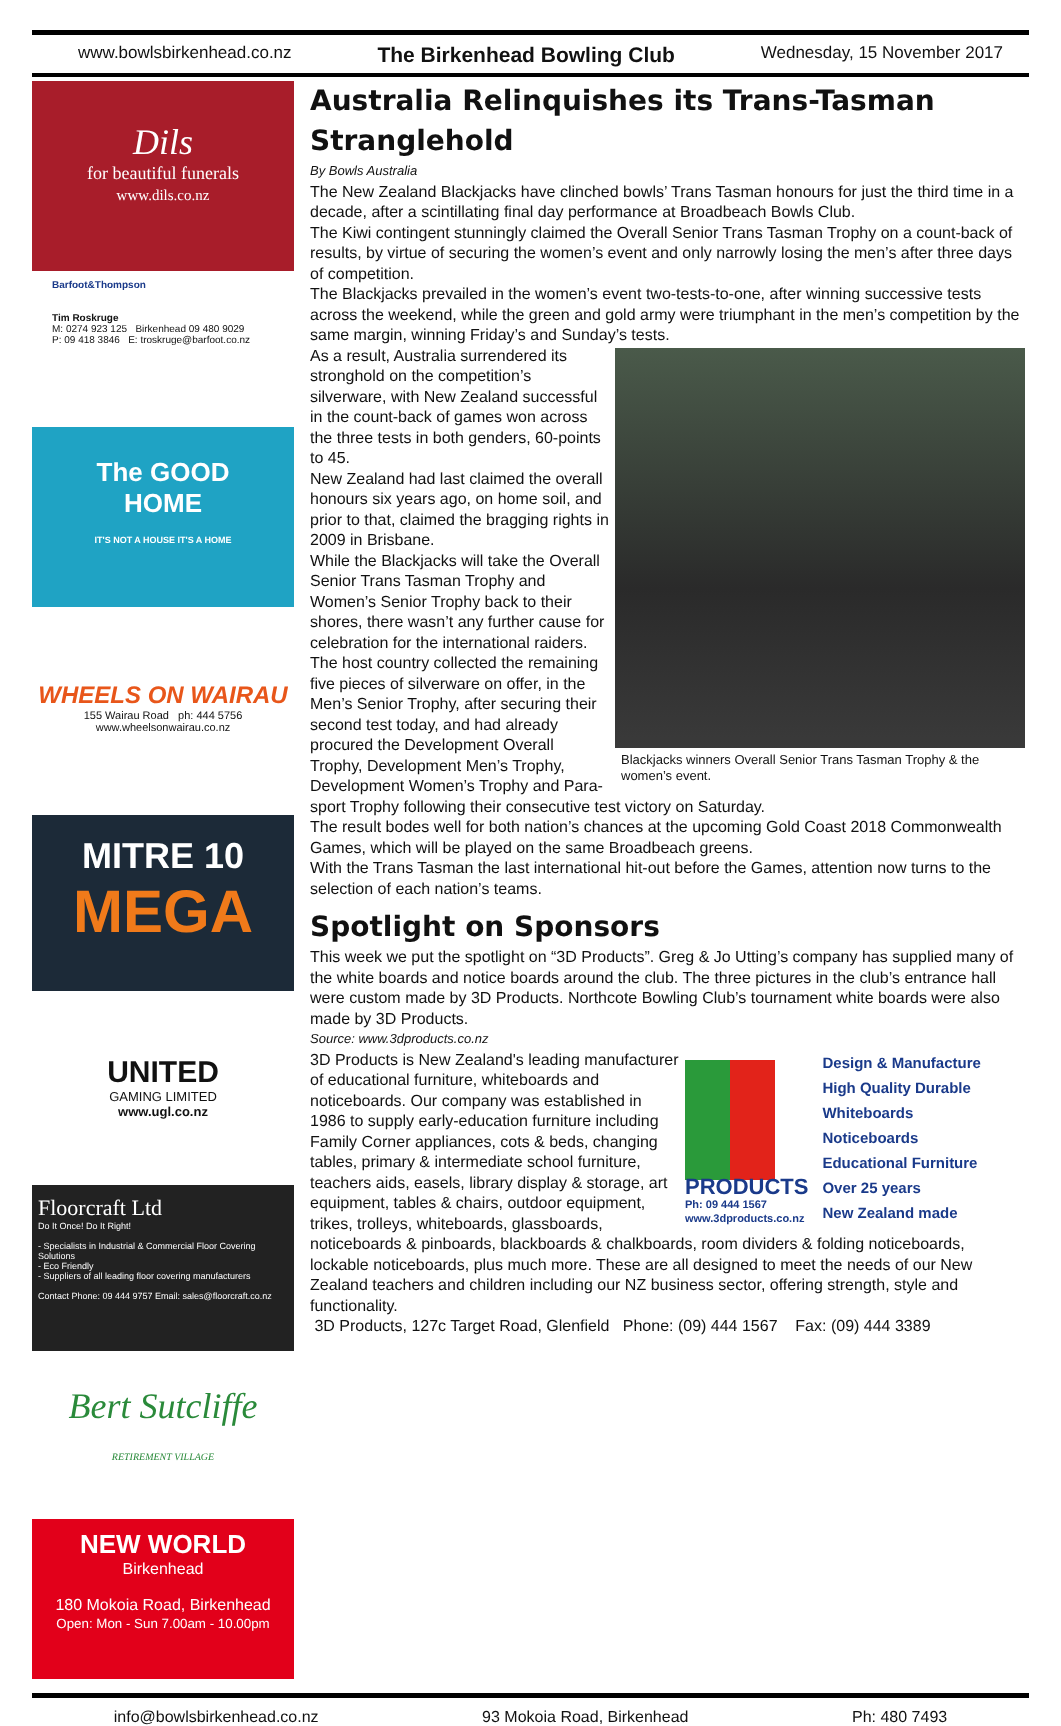www.bowlsbirkenhead.co.nz The Birkenhead Bowling Club Wednesday, 15 November 2017
Dils
for beautiful funerals
www.dils.co.nz
Barfoot&Thompson
Tim Roskruge
M: 0274 923 125 Birkenhead 09 480 9029
P: 09 418 3846 E: troskruge@barfoot.co.nz
The GOOD
HOME
IT'S NOT A HOUSE IT'S A HOME
WHEELS ON WAIRAU
155 Wairau Road ph: 444 5756
www.wheelsonwairau.co.nz
MITRE 10
MEGA
UNITED
GAMING LIMITED
www.ugl.co.nz
Floorcraft Ltd
Do It Once! Do It Right!
- Specialists in Industrial & Commercial Floor Covering Solutions
- Eco Friendly
- Suppliers of all leading floor covering manufacturers
Contact Phone: 09 444 9757 Email: sales@floorcraft.co.nz
Bert Sutcliffe
RETIREMENT VILLAGE
NEW WORLD
Birkenhead
180 Mokoia Road, Birkenhead
Open: Mon - Sun 7.00am - 10.00pm
Australia Relinquishes its Trans-Tasman Stranglehold
By Bowls Australia
The New Zealand Blackjacks have clinched bowls’ Trans Tasman honours for just the third time in a decade, after a scintillating final day performance at Broadbeach Bowls Club.
The Kiwi contingent stunningly claimed the Overall Senior Trans Tasman Trophy on a count-back of results, by virtue of securing the women’s event and only narrowly losing the men’s after three days of competition.
The Blackjacks prevailed in the women’s event two-tests-to-one, after winning successive tests across the weekend, while the green and gold army were triumphant in the men’s competition by the same margin, winning Friday’s and Sunday’s tests.
Blackjacks winners Overall Senior Trans Tasman Trophy & the women’s event.
As a result, Australia surrendered its stronghold on the competition’s silverware, with New Zealand successful in the count-back of games won across the three tests in both genders, 60-points to 45.
New Zealand had last claimed the overall honours six years ago, on home soil, and prior to that, claimed the bragging rights in 2009 in Brisbane.
While the Blackjacks will take the Overall Senior Trans Tasman Trophy and Women’s Senior Trophy back to their shores, there wasn’t any further cause for celebration for the international raiders.
The host country collected the remaining five pieces of silverware on offer, in the Men’s Senior Trophy, after securing their second test today, and had already procured the Development Overall Trophy, Development Men’s Trophy, Development Women’s Trophy and Para-sport Trophy following their consecutive test victory on Saturday.
The result bodes well for both nation’s chances at the upcoming Gold Coast 2018 Commonwealth Games, which will be played on the same Broadbeach greens.
With the Trans Tasman the last international hit-out before the Games, attention now turns to the selection of each nation’s teams.
Spotlight on Sponsors
This week we put the spotlight on “3D Products”. Greg & Jo Utting’s company has supplied many of the white boards and notice boards around the club. The three pictures in the club’s entrance hall were custom made by 3D Products. Northcote Bowling Club’s tournament white boards were also made by 3D Products.
Source: www.3dproducts.co.nz
PRODUCTS
Ph: 09 444 1567
www.3dproducts.co.nz
Design & Manufacture
High Quality Durable
Whiteboards
Noticeboards
Educational Furniture
Over 25 years
New Zealand made
3D Products is New Zealand's leading manufacturer of educational furniture, whiteboards and noticeboards. Our company was established in 1986 to supply early-education furniture including Family Corner appliances, cots & beds, changing tables, primary & intermediate school furniture, teachers aids, easels, library display & storage, art equipment, tables & chairs, outdoor equipment, trikes, trolleys, whiteboards, glassboards, noticeboards & pinboards, blackboards & chalkboards, room dividers & folding noticeboards, lockable noticeboards, plus much more. These are all designed to meet the needs of our New Zealand teachers and children including our NZ business sector, offering strength, style and functionality.
3D Products, 127c Target Road, Glenfield Phone: (09) 444 1567 Fax: (09) 444 3389
info@bowlsbirkenhead.co.nz 93 Mokoia Road, Birkenhead Ph: 480 7493